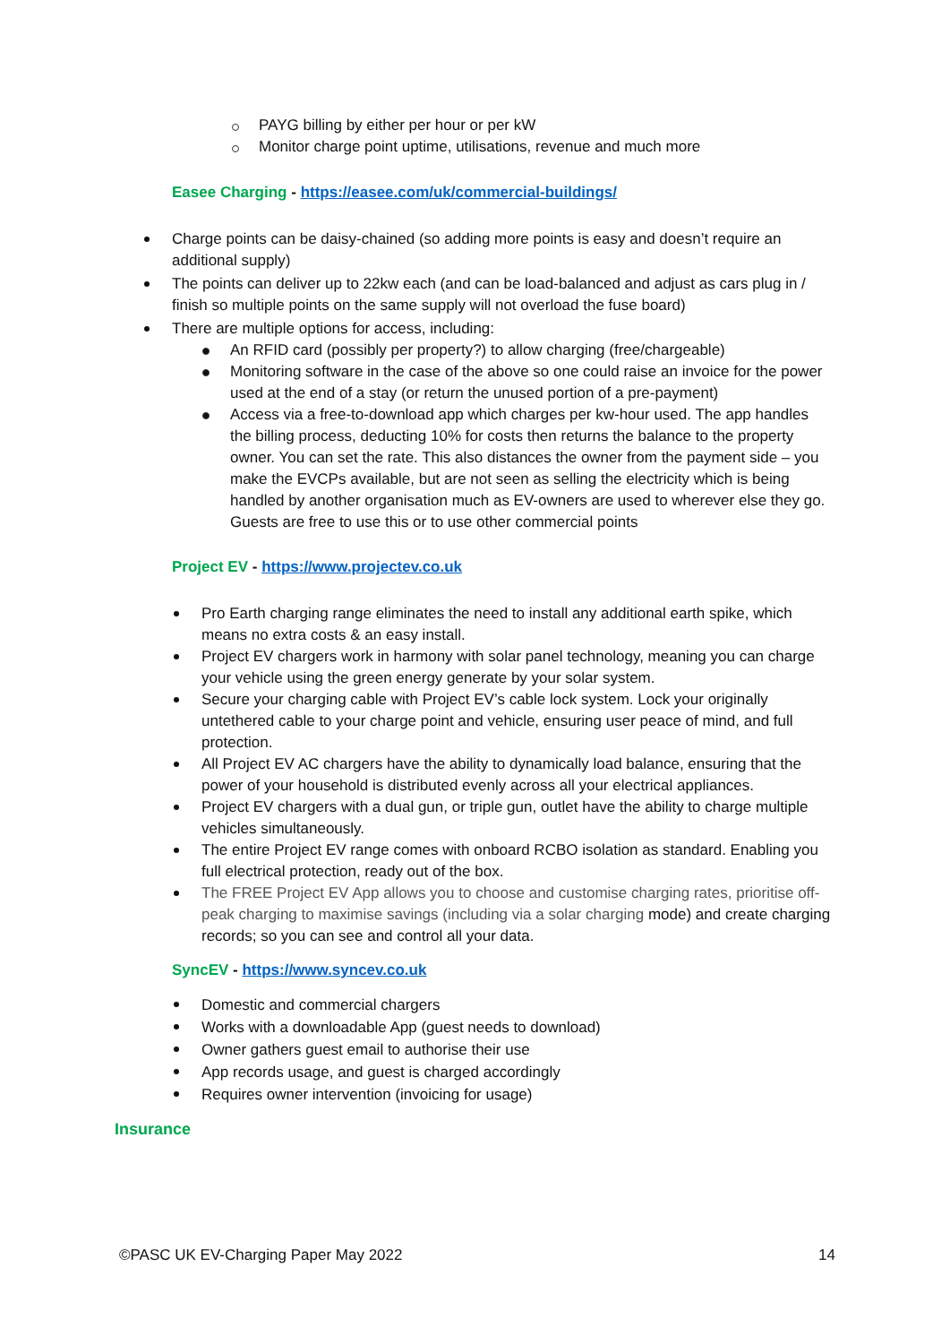PAYG billing by either per hour or per kW
Monitor charge point uptime, utilisations, revenue and much more
Easee Charging - https://easee.com/uk/commercial-buildings/
Charge points can be daisy-chained (so adding more points is easy and doesn’t require an additional supply)
The points can deliver up to 22kw each (and can be load-balanced and adjust as cars plug in / finish so multiple points on the same supply will not overload the fuse board)
There are multiple options for access, including:
An RFID card (possibly per property?) to allow charging (free/chargeable)
Monitoring software in the case of the above so one could raise an invoice for the power used at the end of a stay (or return the unused portion of a pre-payment)
Access via a free-to-download app which charges per kw-hour used. The app handles the billing process, deducting 10% for costs then returns the balance to the property owner. You can set the rate. This also distances the owner from the payment side – you make the EVCPs available, but are not seen as selling the electricity which is being handled by another organisation much as EV-owners are used to wherever else they go. Guests are free to use this or to use other commercial points
Project EV - https://www.projectev.co.uk
Pro Earth charging range eliminates the need to install any additional earth spike, which means no extra costs & an easy install.
Project EV chargers work in harmony with solar panel technology, meaning you can charge your vehicle using the green energy generate by your solar system.
Secure your charging cable with Project EV’s cable lock system. Lock your originally untethered cable to your charge point and vehicle, ensuring user peace of mind, and full protection.
All Project EV AC chargers have the ability to dynamically load balance, ensuring that the power of your household is distributed evenly across all your electrical appliances.
Project EV chargers with a dual gun, or triple gun, outlet have the ability to charge multiple vehicles simultaneously.
The entire Project EV range comes with onboard RCBO isolation as standard. Enabling you full electrical protection, ready out of the box.
The FREE Project EV App allows you to choose and customise charging rates, prioritise off-peak charging to maximise savings (including via a solar charging mode) and create charging records; so you can see and control all your data.
SyncEV - https://www.syncev.co.uk
Domestic and commercial chargers
Works with a downloadable App (guest needs to download)
Owner gathers guest email to authorise their use
App records usage, and guest is charged accordingly
Requires owner intervention (invoicing for usage)
Insurance
©PASC UK EV-Charging Paper May 2022 14